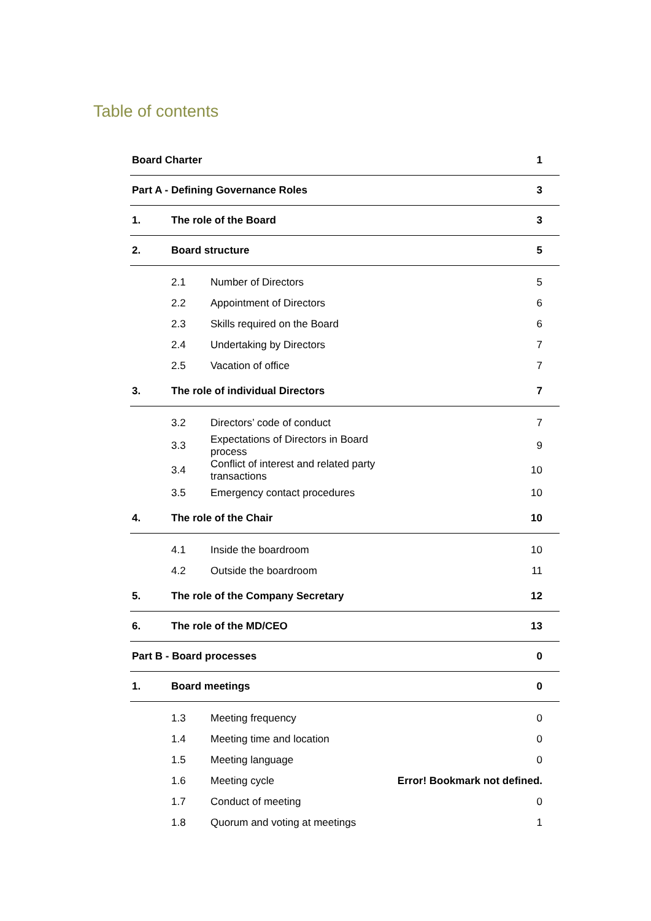Table of contents
| Board Charter | | | 1 |
| Part A - Defining Governance Roles | | | 3 |
| 1. | The role of the Board | | 3 |
| 2. | Board structure | | 5 |
| | 2.1 | Number of Directors | 5 |
| | 2.2 | Appointment of Directors | 6 |
| | 2.3 | Skills required on the Board | 6 |
| | 2.4 | Undertaking by Directors | 7 |
| | 2.5 | Vacation of office | 7 |
| 3. | The role of individual Directors | | 7 |
| | 3.2 | Directors’ code of conduct | 7 |
| | 3.3 | Expectations of Directors in Board process | 9 |
| | 3.4 | Conflict of interest and related party transactions | 10 |
| | 3.5 | Emergency contact procedures | 10 |
| 4. | The role of the Chair | | 10 |
| | 4.1 | Inside the boardroom | 10 |
| | 4.2 | Outside the boardroom | 11 |
| 5. | The role of the Company Secretary | | 12 |
| 6. | The role of the MD/CEO | | 13 |
| Part B - Board processes | | | 0 |
| 1. | Board meetings | | 0 |
| | 1.3 | Meeting frequency | 0 |
| | 1.4 | Meeting time and location | 0 |
| | 1.5 | Meeting language | 0 |
| | 1.6 | Meeting cycle | Error! Bookmark not defined. |
| | 1.7 | Conduct of meeting | 0 |
| | 1.8 | Quorum and voting at meetings | 1 |